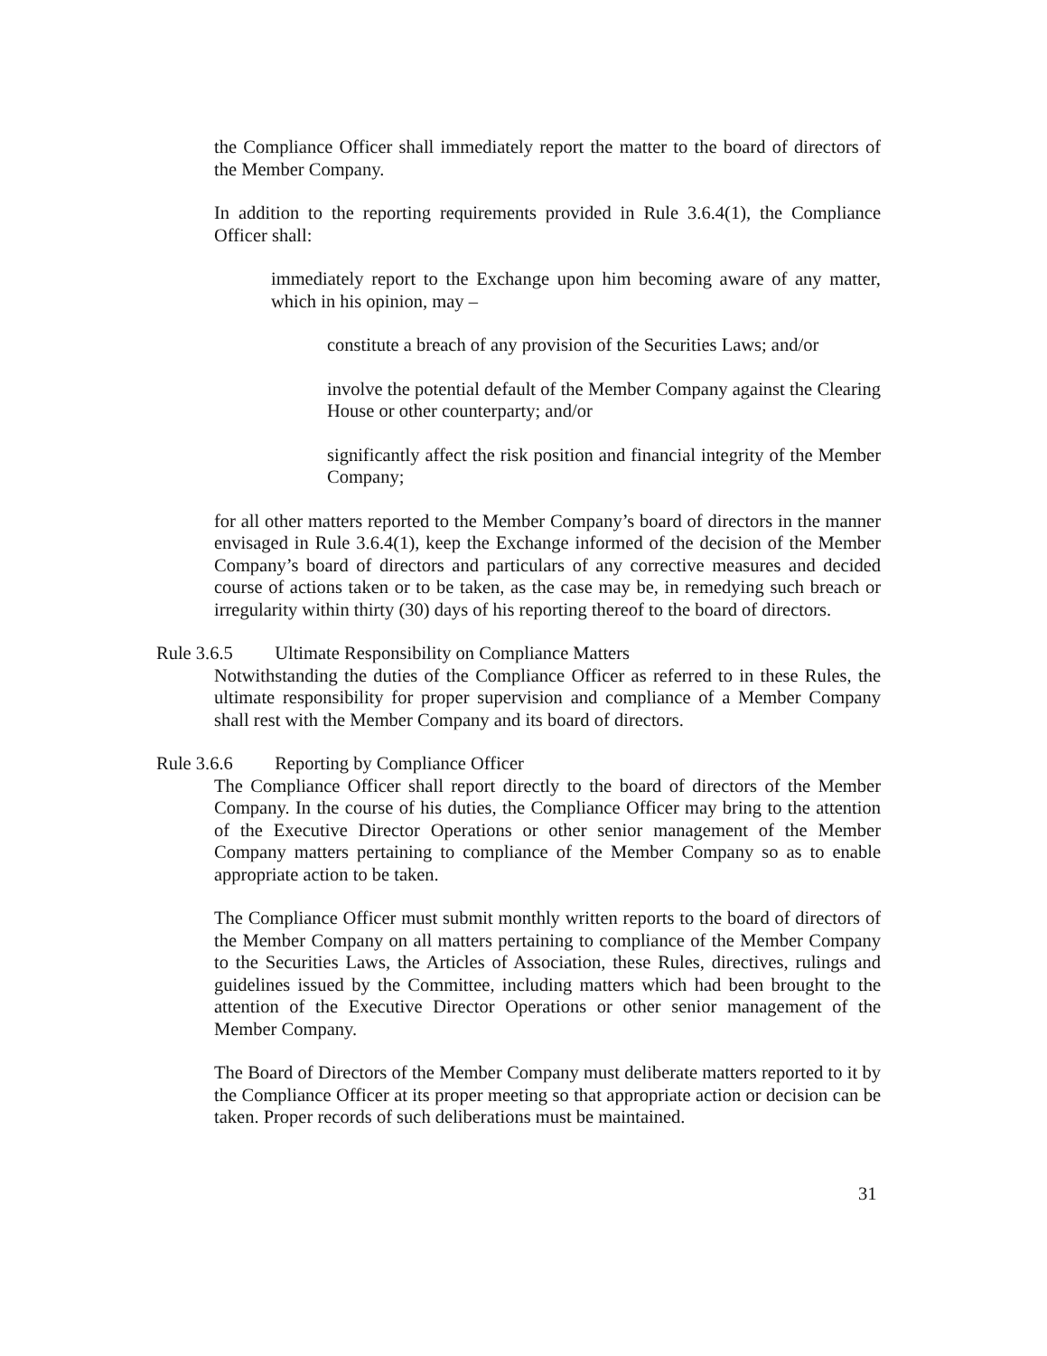the Compliance Officer shall immediately report the matter to the board of directors of the Member Company.
In addition to the reporting requirements provided in Rule 3.6.4(1), the Compliance Officer shall:
immediately report to the Exchange upon him becoming aware of any matter, which in his opinion, may –
constitute a breach of any provision of the Securities Laws; and/or
involve the potential default of the Member Company against the Clearing House or other counterparty; and/or
significantly affect the risk position and financial integrity of the Member Company;
for all other matters reported to the Member Company’s board of directors in the manner envisaged in Rule 3.6.4(1), keep the Exchange informed of the decision of the Member Company’s board of directors and particulars of any corrective measures and decided course of actions taken or to be taken, as the case may be, in remedying such breach or irregularity within thirty (30) days of his reporting thereof to the board of directors.
Rule 3.6.5 Ultimate Responsibility on Compliance Matters
Notwithstanding the duties of the Compliance Officer as referred to in these Rules, the ultimate responsibility for proper supervision and compliance of a Member Company shall rest with the Member Company and its board of directors.
Rule 3.6.6 Reporting by Compliance Officer
The Compliance Officer shall report directly to the board of directors of the Member Company. In the course of his duties, the Compliance Officer may bring to the attention of the Executive Director Operations or other senior management of the Member Company matters pertaining to compliance of the Member Company so as to enable appropriate action to be taken.
The Compliance Officer must submit monthly written reports to the board of directors of the Member Company on all matters pertaining to compliance of the Member Company to the Securities Laws, the Articles of Association, these Rules, directives, rulings and guidelines issued by the Committee, including matters which had been brought to the attention of the Executive Director Operations or other senior management of the Member Company.
The Board of Directors of the Member Company must deliberate matters reported to it by the Compliance Officer at its proper meeting so that appropriate action or decision can be taken. Proper records of such deliberations must be maintained.
31